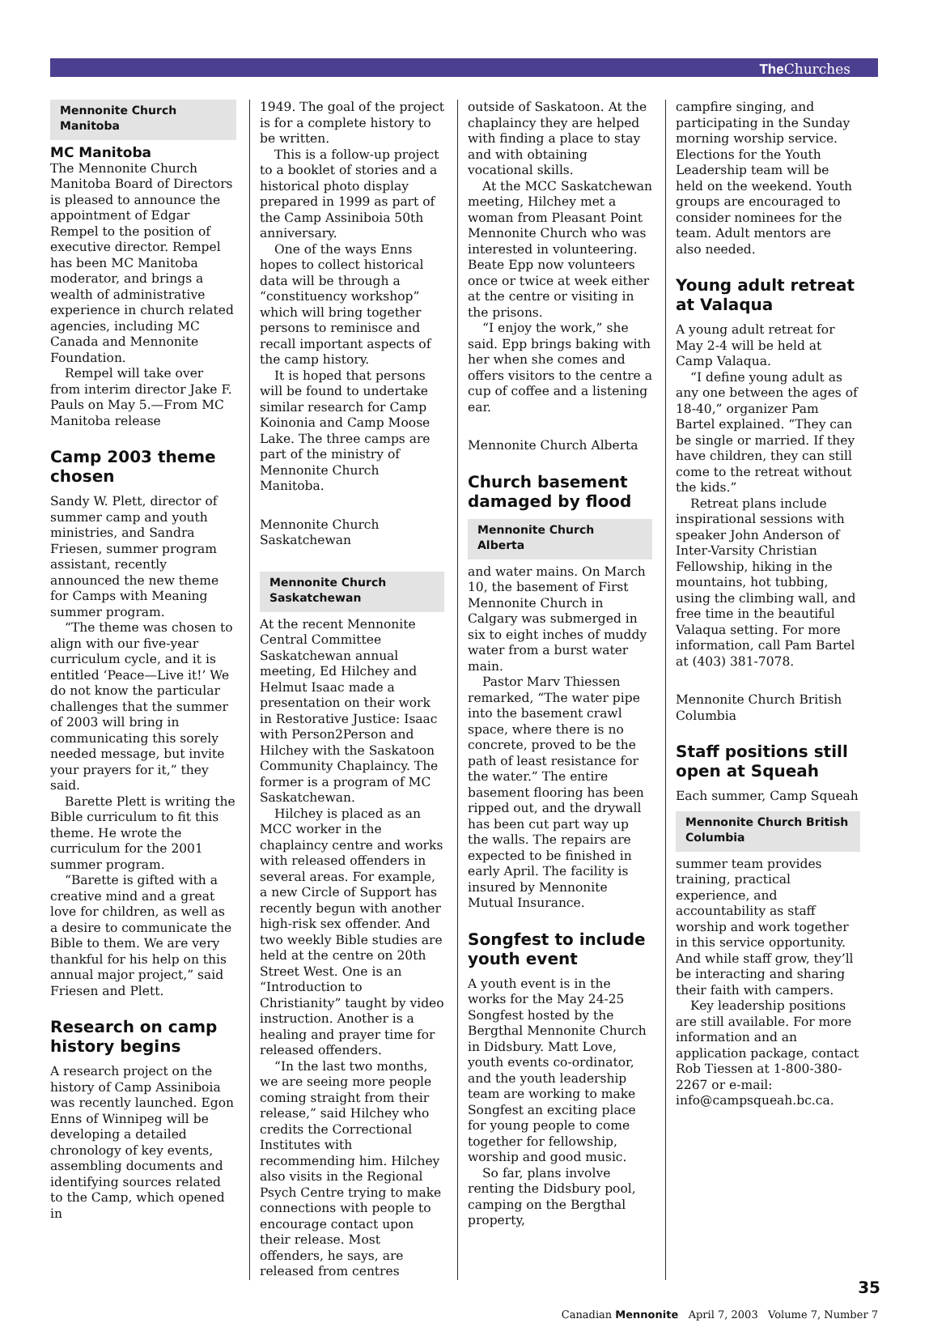The Churches
Mennonite Church Manitoba
MC Manitoba
The Mennonite Church Manitoba Board of Directors is pleased to announce the appointment of Edgar Rempel to the position of executive director. Rempel has been MC Manitoba moderator, and brings a wealth of administrative experience in church related agencies, including MC Canada and Mennonite Foundation.
Rempel will take over from interim director Jake F. Pauls on May 5.—From MC Manitoba release
Camp 2003 theme chosen
Sandy W. Plett, director of summer camp and youth ministries, and Sandra Friesen, summer program assistant, recently announced the new theme for Camps with Meaning summer program.
“The theme was chosen to align with our five-year curriculum cycle, and it is entitled ‘Peace—Live it!’ We do not know the particular challenges that the summer of 2003 will bring in communicating this sorely needed message, but invite your prayers for it,” they said.
Barette Plett is writing the Bible curriculum to fit this theme. He wrote the curriculum for the 2001 summer program.
“Barette is gifted with a creative mind and a great love for children, as well as a desire to communicate the Bible to them. We are very thankful for his help on this annual major project,” said Friesen and Plett.
Research on camp history begins
A research project on the history of Camp Assiniboia was recently launched. Egon Enns of Winnipeg will be developing a detailed chronology of key events, assembling documents and identifying sources related to the Camp, which opened in
1949. The goal of the project is for a complete history to be written.
This is a follow-up project to a booklet of stories and a historical photo display prepared in 1999 as part of the Camp Assiniboia 50th anniversary.
One of the ways Enns hopes to collect historical data will be through a “constituency workshop” which will bring together persons to reminisce and recall important aspects of the camp history.
It is hoped that persons will be found to undertake similar research for Camp Koinonia and Camp Moose Lake. The three camps are part of the ministry of Mennonite Church Manitoba.
Mennonite Church Saskatchewan
Mennonite Church Saskatchewan
At the recent Mennonite Central Committee Saskatchewan annual meeting, Ed Hilchey and Helmut Isaac made a presentation on their work in Restorative Justice: Isaac with Person2Person and Hilchey with the Saskatoon Community Chaplaincy. The former is a program of MC Saskatchewan.
Hilchey is placed as an MCC worker in the chaplaincy centre and works with released offenders in several areas. For example, a new Circle of Support has recently begun with another high-risk sex offender. And two weekly Bible studies are held at the centre on 20th Street West. One is an “Introduction to Christianity” taught by video instruction. Another is a healing and prayer time for released offenders.
“In the last two months, we are seeing more people coming straight from their release,” said Hilchey who credits the Correctional Institutes with recommending him. Hilchey also visits in the Regional Psych Centre trying to make connections with people to encourage contact upon their release. Most offenders, he says, are released from centres
outside of Saskatoon. At the chaplaincy they are helped with finding a place to stay and with obtaining vocational skills.
At the MCC Saskatchewan meeting, Hilchey met a woman from Pleasant Point Mennonite Church who was interested in volunteering. Beate Epp now volunteers once or twice at week either at the centre or visiting in the prisons.
“I enjoy the work,” she said. Epp brings baking with her when she comes and offers visitors to the centre a cup of coffee and a listening ear.
Mennonite Church Alberta
Church basement damaged by flood
Mennonite Church Alberta
and water mains. On March 10, the basement of First Mennonite Church in Calgary was submerged in six to eight inches of muddy water from a burst water main.
Pastor Marv Thiessen remarked, “The water pipe into the basement crawl space, where there is no concrete, proved to be the path of least resistance for the water.” The entire basement flooring has been ripped out, and the drywall has been cut part way up the walls. The repairs are expected to be finished in early April. The facility is insured by Mennonite Mutual Insurance.
Songfest to include youth event
A youth event is in the works for the May 24-25 Songfest hosted by the Bergthal Mennonite Church in Didsbury. Matt Love, youth events co-ordinator, and the youth leadership team are working to make Songfest an exciting place for young people to come together for fellowship, worship and good music.
So far, plans involve renting the Didsbury pool, camping on the Bergthal property,
campfire singing, and participating in the Sunday morning worship service. Elections for the Youth Leadership team will be held on the weekend. Youth groups are encouraged to consider nominees for the team. Adult mentors are also needed.
Young adult retreat at Valaqua
A young adult retreat for May 2-4 will be held at Camp Valaqua.
“I define young adult as any one between the ages of 18-40,” organizer Pam Bartel explained. “They can be single or married. If they have children, they can still come to the retreat without the kids.”
Retreat plans include inspirational sessions with speaker John Anderson of Inter-Varsity Christian Fellowship, hiking in the mountains, hot tubbing, using the climbing wall, and free time in the beautiful Valaqua setting. For more information, call Pam Bartel at (403) 381-7078.
Mennonite Church British Columbia
Staff positions still open at Squeah
Each summer, Camp Squeah
Mennonite Church British Columbia
summer team provides training, practical experience, and accountability as staff worship and work together in this service opportunity. And while staff grow, they’ll be interacting and sharing their faith with campers.
Key leadership positions are still available. For more information and an application package, contact Rob Tiessen at 1-800-380-2267 or e-mail: info@campsqueah.bc.ca.
35
Canadian Mennonite April 7, 2003 Volume 7, Number 7